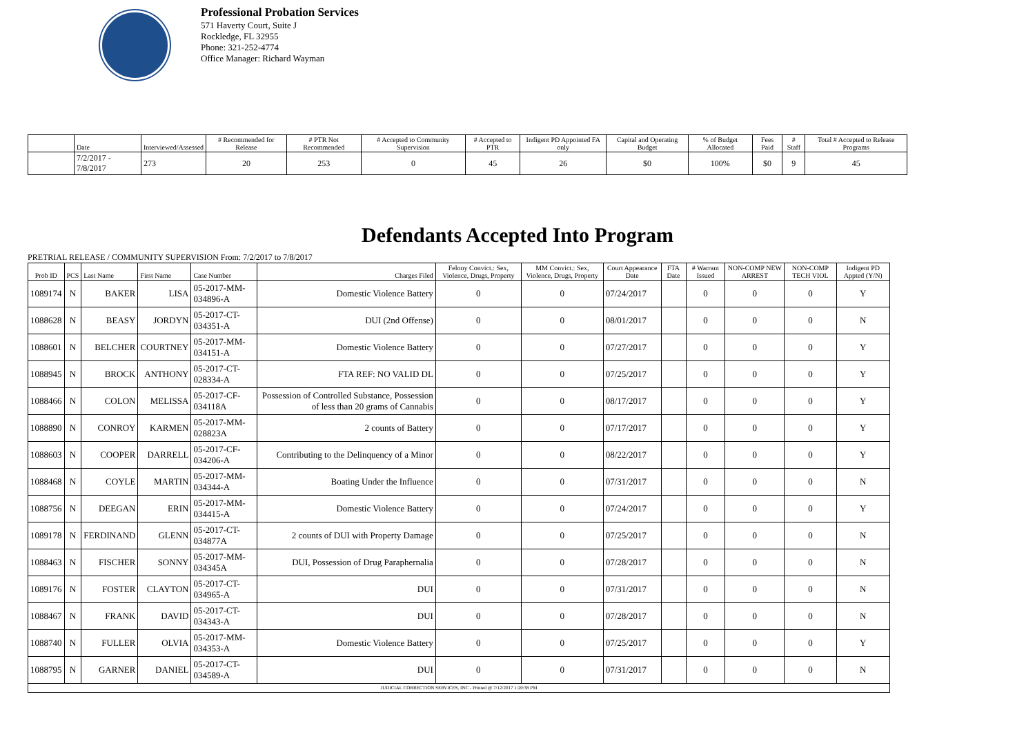Professional Probation Services
571 Haverty Court, Suite J
Rockledge, FL 32955
Phone: 321-252-4774
Office Manager: Richard Wayman
| | Date | Interviewed/Assessed | # Recommended for Release | # PTR Not Recommended | # Accepted to Community Supervision | # Accepted to PTR | Indigent PD Appointed FA only | Capital and Operating Budget | % of Budget Allocated | Fees Paid | # Staff | Total # Accepted to Release Programs |
| --- | --- | --- | --- | --- | --- | --- | --- | --- | --- | --- | --- | --- |
| | 7/2/2017 - 7/8/2017 | 273 | 20 | 253 | 0 | 45 | 26 | $0 | 100% | $0 | 9 | 45 |
Defendants Accepted Into Program
PRETRIAL RELEASE / COMMUNITY SUPERVISION From: 7/2/2017 to 7/8/2017
| Prob ID | PCS | Last Name | First Name | Case Number | Charges Filed | Felony Convict.: Sex, Violence, Drugs, Property | MM Convict.: Sex, Violence, Drugs, Property | Court Appearance Date | FTA Date | # Warrant Issued | NON-COMP NEW ARREST | NON-COMP TECH VIOL | Indigent PD Appted (Y/N) |
| --- | --- | --- | --- | --- | --- | --- | --- | --- | --- | --- | --- | --- | --- |
| 1089174 | N | BAKER | LISA | 05-2017-MM-034896-A | Domestic Violence Battery | 0 | 0 | 07/24/2017 | | 0 | 0 | 0 | Y |
| 1088628 | N | BEASY | JORDYN | 05-2017-CT-034351-A | DUI (2nd Offense) | 0 | 0 | 08/01/2017 | | 0 | 0 | 0 | N |
| 1088601 | N | BELCHER | COURTNEY | 05-2017-MM-034151-A | Domestic Violence Battery | 0 | 0 | 07/27/2017 | | 0 | 0 | 0 | Y |
| 1088945 | N | BROCK | ANTHONY | 05-2017-CT-028334-A | FTA REF: NO VALID DL | 0 | 0 | 07/25/2017 | | 0 | 0 | 0 | Y |
| 1088466 | N | COLON | MELISSA | 05-2017-CF-034118A | Possession of Controlled Substance, Possession of less than 20 grams of Cannabis | 0 | 0 | 08/17/2017 | | 0 | 0 | 0 | Y |
| 1088890 | N | CONROY | KARMEN | 05-2017-MM-028823A | 2 counts of Battery | 0 | 0 | 07/17/2017 | | 0 | 0 | 0 | Y |
| 1088603 | N | COOPER | DARRELL | 05-2017-CF-034206-A | Contributing to the Delinquency of a Minor | 0 | 0 | 08/22/2017 | | 0 | 0 | 0 | Y |
| 1088468 | N | COYLE | MARTIN | 05-2017-MM-034344-A | Boating Under the Influence | 0 | 0 | 07/31/2017 | | 0 | 0 | 0 | N |
| 1088756 | N | DEEGAN | ERIN | 05-2017-MM-034415-A | Domestic Violence Battery | 0 | 0 | 07/24/2017 | | 0 | 0 | 0 | Y |
| 1089178 | N | FERDINAND | GLENN | 05-2017-CT-034877A | 2 counts of DUI with Property Damage | 0 | 0 | 07/25/2017 | | 0 | 0 | 0 | N |
| 1088463 | N | FISCHER | SONNY | 05-2017-MM-034345A | DUI, Possession of Drug Paraphernalia | 0 | 0 | 07/28/2017 | | 0 | 0 | 0 | N |
| 1089176 | N | FOSTER | CLAYTON | 05-2017-CT-034965-A | DUI | 0 | 0 | 07/31/2017 | | 0 | 0 | 0 | N |
| 1088467 | N | FRANK | DAVID | 05-2017-CT-034343-A | DUI | 0 | 0 | 07/28/2017 | | 0 | 0 | 0 | N |
| 1088740 | N | FULLER | OLVIA | 05-2017-MM-034353-A | Domestic Violence Battery | 0 | 0 | 07/25/2017 | | 0 | 0 | 0 | Y |
| 1088795 | N | GARNER | DANIEL | 05-2017-CT-034589-A | DUI | 0 | 0 | 07/31/2017 | | 0 | 0 | 0 | N |
| JUDICIAL CORRECTION SERVICES, INC - Printed @ 7/12/2017 1:20:38 PM | | | | | | | | | | | | | |